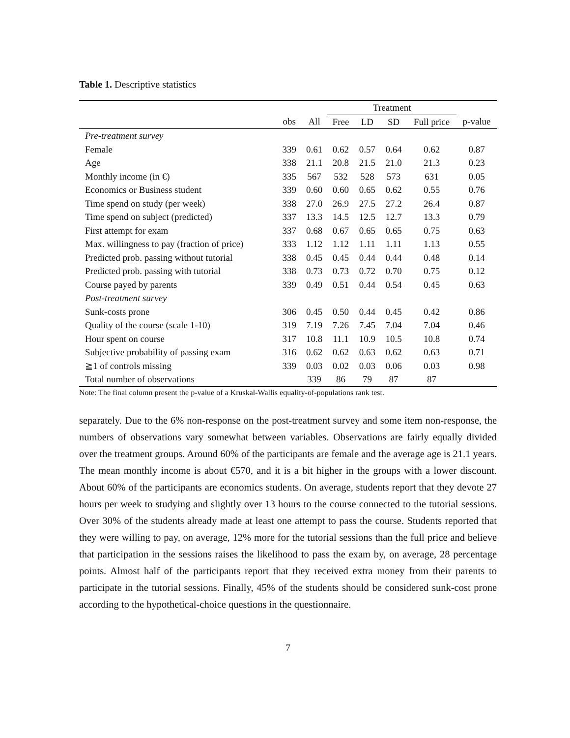Table 1. Descriptive statistics
| | | | Treatment | | | | |
| --- | --- | --- | --- | --- | --- | --- | --- |
| | obs | All | Free | LD | SD | Full price | p-value |
| Pre-treatment survey | | | | | | | |
| Female | 339 | 0.61 | 0.62 | 0.57 | 0.64 | 0.62 | 0.87 |
| Age | 338 | 21.1 | 20.8 | 21.5 | 21.0 | 21.3 | 0.23 |
| Monthly income (in €) | 335 | 567 | 532 | 528 | 573 | 631 | 0.05 |
| Economics or Business student | 339 | 0.60 | 0.60 | 0.65 | 0.62 | 0.55 | 0.76 |
| Time spend on study (per week) | 338 | 27.0 | 26.9 | 27.5 | 27.2 | 26.4 | 0.87 |
| Time spend on subject (predicted) | 337 | 13.3 | 14.5 | 12.5 | 12.7 | 13.3 | 0.79 |
| First attempt for exam | 337 | 0.68 | 0.67 | 0.65 | 0.65 | 0.75 | 0.63 |
| Max. willingness to pay (fraction of price) | 333 | 1.12 | 1.12 | 1.11 | 1.11 | 1.13 | 0.55 |
| Predicted prob. passing without tutorial | 338 | 0.45 | 0.45 | 0.44 | 0.44 | 0.48 | 0.14 |
| Predicted prob. passing with tutorial | 338 | 0.73 | 0.73 | 0.72 | 0.70 | 0.75 | 0.12 |
| Course payed by parents | 339 | 0.49 | 0.51 | 0.44 | 0.54 | 0.45 | 0.63 |
| Post-treatment survey | | | | | | | |
| Sunk-costs prone | 306 | 0.45 | 0.50 | 0.44 | 0.45 | 0.42 | 0.86 |
| Quality of the course (scale 1-10) | 319 | 7.19 | 7.26 | 7.45 | 7.04 | 7.04 | 0.46 |
| Hour spent on course | 317 | 10.8 | 11.1 | 10.9 | 10.5 | 10.8 | 0.74 |
| Subjective probability of passing exam | 316 | 0.62 | 0.62 | 0.63 | 0.62 | 0.63 | 0.71 |
| ≧1 of controls missing | 339 | 0.03 | 0.02 | 0.03 | 0.06 | 0.03 | 0.98 |
| Total number of observations | | 339 | 86 | 79 | 87 | 87 | |
Note: The final column present the p-value of a Kruskal-Wallis equality-of-populations rank test.
separately. Due to the 6% non-response on the post-treatment survey and some item non-response, the numbers of observations vary somewhat between variables. Observations are fairly equally divided over the treatment groups. Around 60% of the participants are female and the average age is 21.1 years. The mean monthly income is about €570, and it is a bit higher in the groups with a lower discount. About 60% of the participants are economics students. On average, students report that they devote 27 hours per week to studying and slightly over 13 hours to the course connected to the tutorial sessions. Over 30% of the students already made at least one attempt to pass the course. Students reported that they were willing to pay, on average, 12% more for the tutorial sessions than the full price and believe that participation in the sessions raises the likelihood to pass the exam by, on average, 28 percentage points. Almost half of the participants report that they received extra money from their parents to participate in the tutorial sessions. Finally, 45% of the students should be considered sunk-cost prone according to the hypothetical-choice questions in the questionnaire.
7